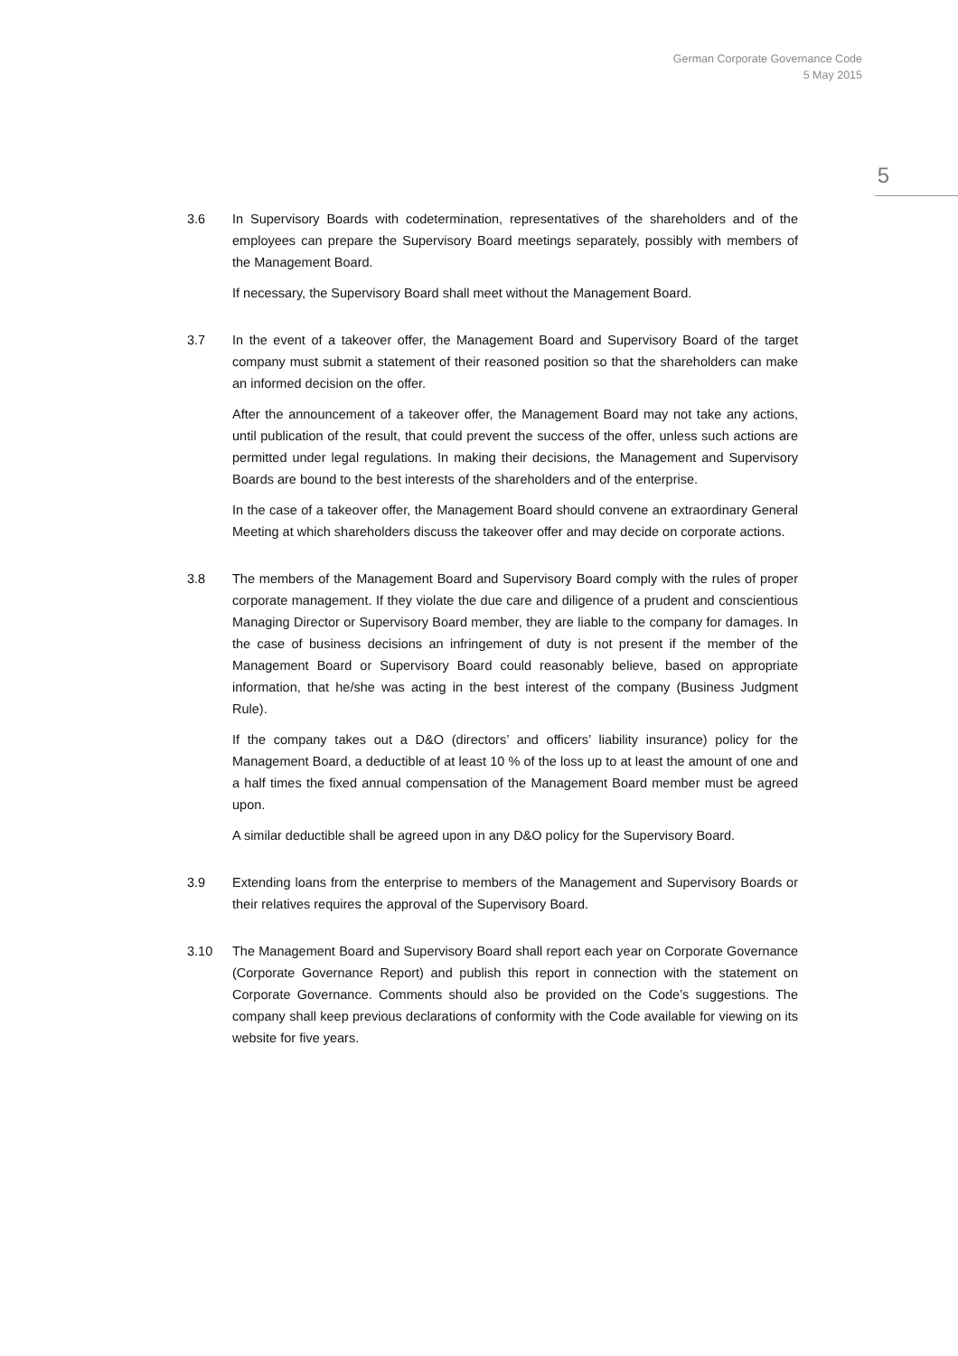German Corporate Governance Code
5 May 2015
5
3.6 In Supervisory Boards with codetermination, representatives of the shareholders and of the employees can prepare the Supervisory Board meetings separately, possibly with members of the Management Board.
If necessary, the Supervisory Board shall meet without the Management Board.
3.7 In the event of a takeover offer, the Management Board and Supervisory Board of the target company must submit a statement of their reasoned position so that the shareholders can make an informed decision on the offer.
After the announcement of a takeover offer, the Management Board may not take any actions, until publication of the result, that could prevent the success of the offer, unless such actions are permitted under legal regulations. In making their decisions, the Management and Supervisory Boards are bound to the best interests of the shareholders and of the enterprise.
In the case of a takeover offer, the Management Board should convene an extraordinary General Meeting at which shareholders discuss the takeover offer and may decide on corporate actions.
3.8 The members of the Management Board and Supervisory Board comply with the rules of proper corporate management. If they violate the due care and diligence of a prudent and conscientious Managing Director or Supervisory Board member, they are liable to the company for damages. In the case of business decisions an infringement of duty is not present if the member of the Management Board or Supervisory Board could reasonably believe, based on appropriate information, that he/she was acting in the best interest of the company (Business Judgment Rule).
If the company takes out a D&O (directors’ and officers’ liability insurance) policy for the Management Board, a deductible of at least 10 % of the loss up to at least the amount of one and a half times the fixed annual compensation of the Management Board member must be agreed upon.
A similar deductible shall be agreed upon in any D&O policy for the Supervisory Board.
3.9 Extending loans from the enterprise to members of the Management and Supervisory Boards or their relatives requires the approval of the Supervisory Board.
3.10 The Management Board and Supervisory Board shall report each year on Corporate Governance (Corporate Governance Report) and publish this report in connection with the statement on Corporate Governance. Comments should also be provided on the Code’s suggestions. The company shall keep previous declarations of conformity with the Code available for viewing on its website for five years.